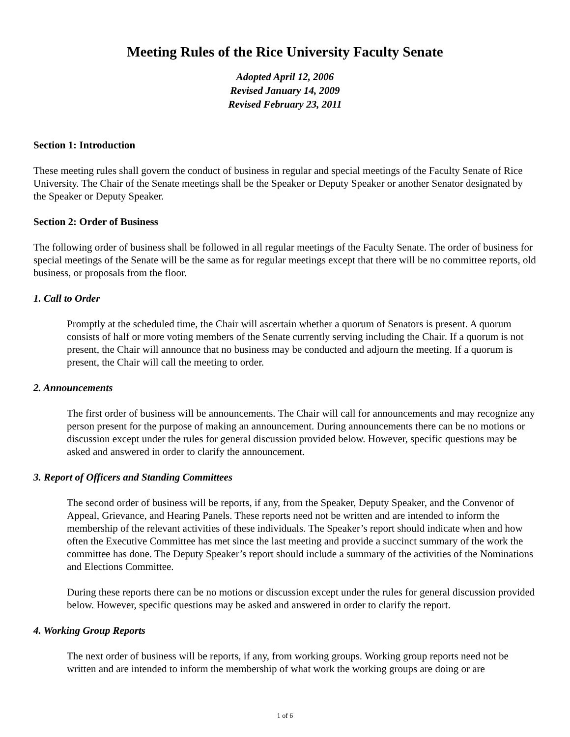Meeting Rules of the Rice University Faculty Senate
Adopted April 12, 2006
Revised January 14, 2009
Revised February 23, 2011
Section 1: Introduction
These meeting rules shall govern the conduct of business in regular and special meetings of the Faculty Senate of Rice University. The Chair of the Senate meetings shall be the Speaker or Deputy Speaker or another Senator designated by the Speaker or Deputy Speaker.
Section 2: Order of Business
The following order of business shall be followed in all regular meetings of the Faculty Senate. The order of business for special meetings of the Senate will be the same as for regular meetings except that there will be no committee reports, old business, or proposals from the floor.
1. Call to Order
Promptly at the scheduled time, the Chair will ascertain whether a quorum of Senators is present. A quorum consists of half or more voting members of the Senate currently serving including the Chair. If a quorum is not present, the Chair will announce that no business may be conducted and adjourn the meeting. If a quorum is present, the Chair will call the meeting to order.
2. Announcements
The first order of business will be announcements. The Chair will call for announcements and may recognize any person present for the purpose of making an announcement. During announcements there can be no motions or discussion except under the rules for general discussion provided below. However, specific questions may be asked and answered in order to clarify the announcement.
3. Report of Officers and Standing Committees
The second order of business will be reports, if any, from the Speaker, Deputy Speaker, and the Convenor of Appeal, Grievance, and Hearing Panels. These reports need not be written and are intended to inform the membership of the relevant activities of these individuals. The Speaker’s report should indicate when and how often the Executive Committee has met since the last meeting and provide a succinct summary of the work the committee has done. The Deputy Speaker’s report should include a summary of the activities of the Nominations and Elections Committee.
During these reports there can be no motions or discussion except under the rules for general discussion provided below. However, specific questions may be asked and answered in order to clarify the report.
4. Working Group Reports
The next order of business will be reports, if any, from working groups. Working group reports need not be written and are intended to inform the membership of what work the working groups are doing or are
1 of 6